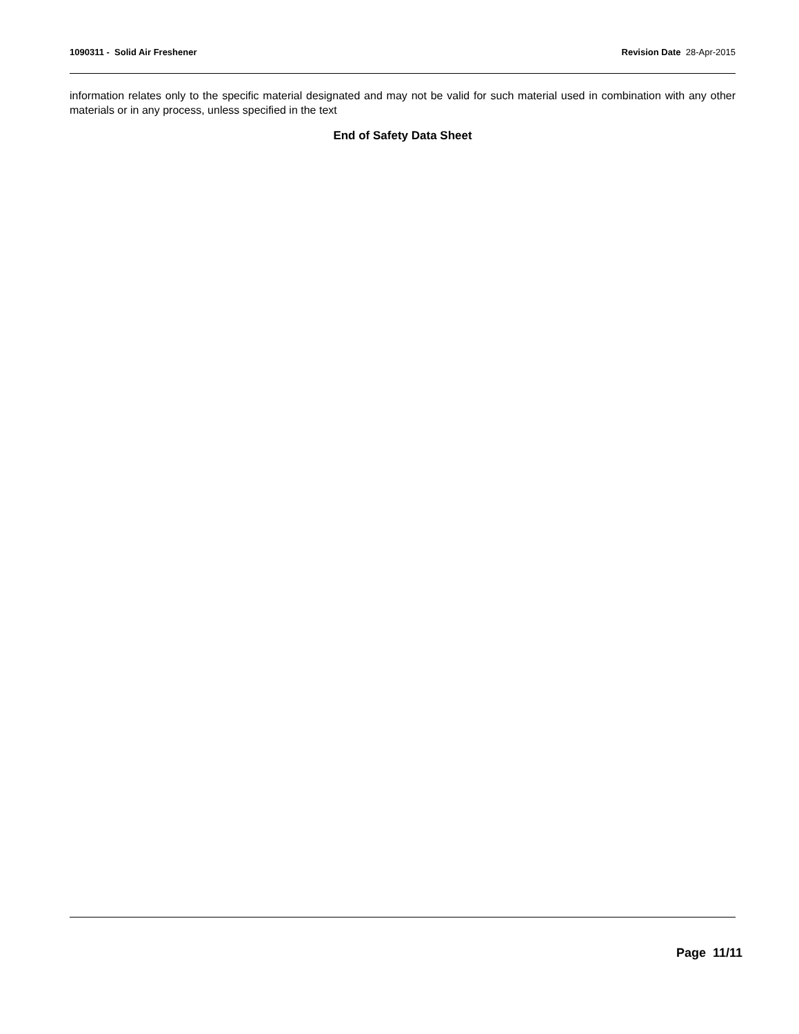1090311 - Solid Air Freshener Revision Date 28-Apr-2015
information relates only to the specific material designated and may not be valid for such material used in combination with any other materials or in any process, unless specified in the text
End of Safety Data Sheet
Page 11/11